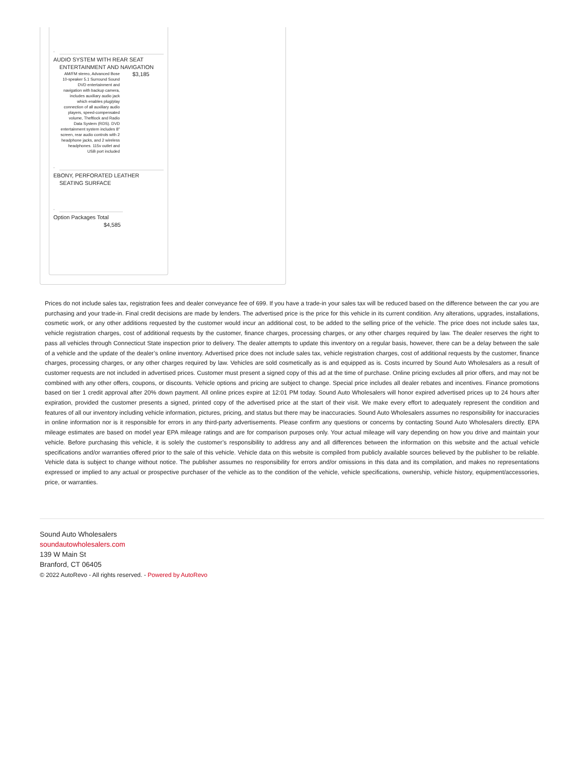-
AUDIO SYSTEM WITH REAR SEAT
ENTERTAINMENT AND NAVIGATION
AM/FM stereo, Advanced Bose 10-speaker 5.1 Surround Sound DVD entertainment and navigation with backup camera, includes auxiliary audio jack which enables plug/play connection of all auxiliary audio players, speed-compensated volume, Theftlock and Radio Data System (RDS). DVD entertainment system includes 8" screen, rear audio controls with 2 headphone jacks, and 2 wireless headphones. 115v outlet and USB port included
$3,185
-
EBONY, PERFORATED LEATHER
SEATING SURFACE
-
Option Packages Total
$4,585
Prices do not include sales tax, registration fees and dealer conveyance fee of 699. If you have a trade-in your sales tax will be reduced based on the difference between the car you are purchasing and your trade-in. Final credit decisions are made by lenders. The advertised price is the price for this vehicle in its current condition. Any alterations, upgrades, installations, cosmetic work, or any other additions requested by the customer would incur an additional cost, to be added to the selling price of the vehicle. The price does not include sales tax, vehicle registration charges, cost of additional requests by the customer, finance charges, processing charges, or any other charges required by law. The dealer reserves the right to pass all vehicles through Connecticut State inspection prior to delivery. The dealer attempts to update this inventory on a regular basis, however, there can be a delay between the sale of a vehicle and the update of the dealer’s online inventory. Advertised price does not include sales tax, vehicle registration charges, cost of additional requests by the customer, finance charges, processing charges, or any other charges required by law. Vehicles are sold cosmetically as is and equipped as is. Costs incurred by Sound Auto Wholesalers as a result of customer requests are not included in advertised prices. Customer must present a signed copy of this ad at the time of purchase. Online pricing excludes all prior offers, and may not be combined with any other offers, coupons, or discounts. Vehicle options and pricing are subject to change. Special price includes all dealer rebates and incentives. Finance promotions based on tier 1 credit approval after 20% down payment. All online prices expire at 12:01 PM today. Sound Auto Wholesalers will honor expired advertised prices up to 24 hours after expiration, provided the customer presents a signed, printed copy of the advertised price at the start of their visit. We make every effort to adequately represent the condition and features of all our inventory including vehicle information, pictures, pricing, and status but there may be inaccuracies. Sound Auto Wholesalers assumes no responsibility for inaccuracies in online information nor is it responsible for errors in any third-party advertisements. Please confirm any questions or concerns by contacting Sound Auto Wholesalers directly. EPA mileage estimates are based on model year EPA mileage ratings and are for comparison purposes only. Your actual mileage will vary depending on how you drive and maintain your vehicle. Before purchasing this vehicle, it is solely the customer’s responsibility to address any and all differences between the information on this website and the actual vehicle specifications and/or warranties offered prior to the sale of this vehicle. Vehicle data on this website is compiled from publicly available sources believed by the publisher to be reliable. Vehicle data is subject to change without notice. The publisher assumes no responsibility for errors and/or omissions in this data and its compilation, and makes no representations expressed or implied to any actual or prospective purchaser of the vehicle as to the condition of the vehicle, vehicle specifications, ownership, vehicle history, equipment/accessories, price, or warranties.
Sound Auto Wholesalers
soundautowholesalers.com
139 W Main St
Branford, CT 06405
© 2022 AutoRevo - All rights reserved. - Powered by AutoRevo